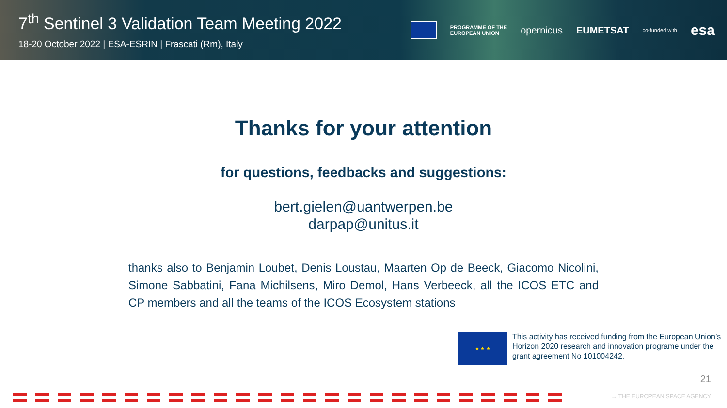7<sup>th</sup> Sentinel 3 Validation Team Meeting 2022
18-20 October 2022 | ESA-ESRIN | Frascati (Rm), Italy
PROGRAMME OF THE
EUROPEAN UNION opernicus EUMETSAT co-funded with esa
Thanks for your attention
for questions, feedbacks and suggestions:
bert.gielen@uantwerpen.be
darpap@unitus.it
thanks also to Benjamin Loubet, Denis Loustau, Maarten Op de Beeck, Giacomo Nicolini, Simone Sabbatini, Fana Michilsens, Miro Demol, Hans Verbeeck, all the ICOS ETC and CP members and all the teams of the ICOS Ecosystem stations
★ ★ ★
This activity has received funding from the European Union’s Horizon 2020 research and innovation programe under the grant agreement No 101004242.
21
→ THE EUROPEAN SPACE AGENCY